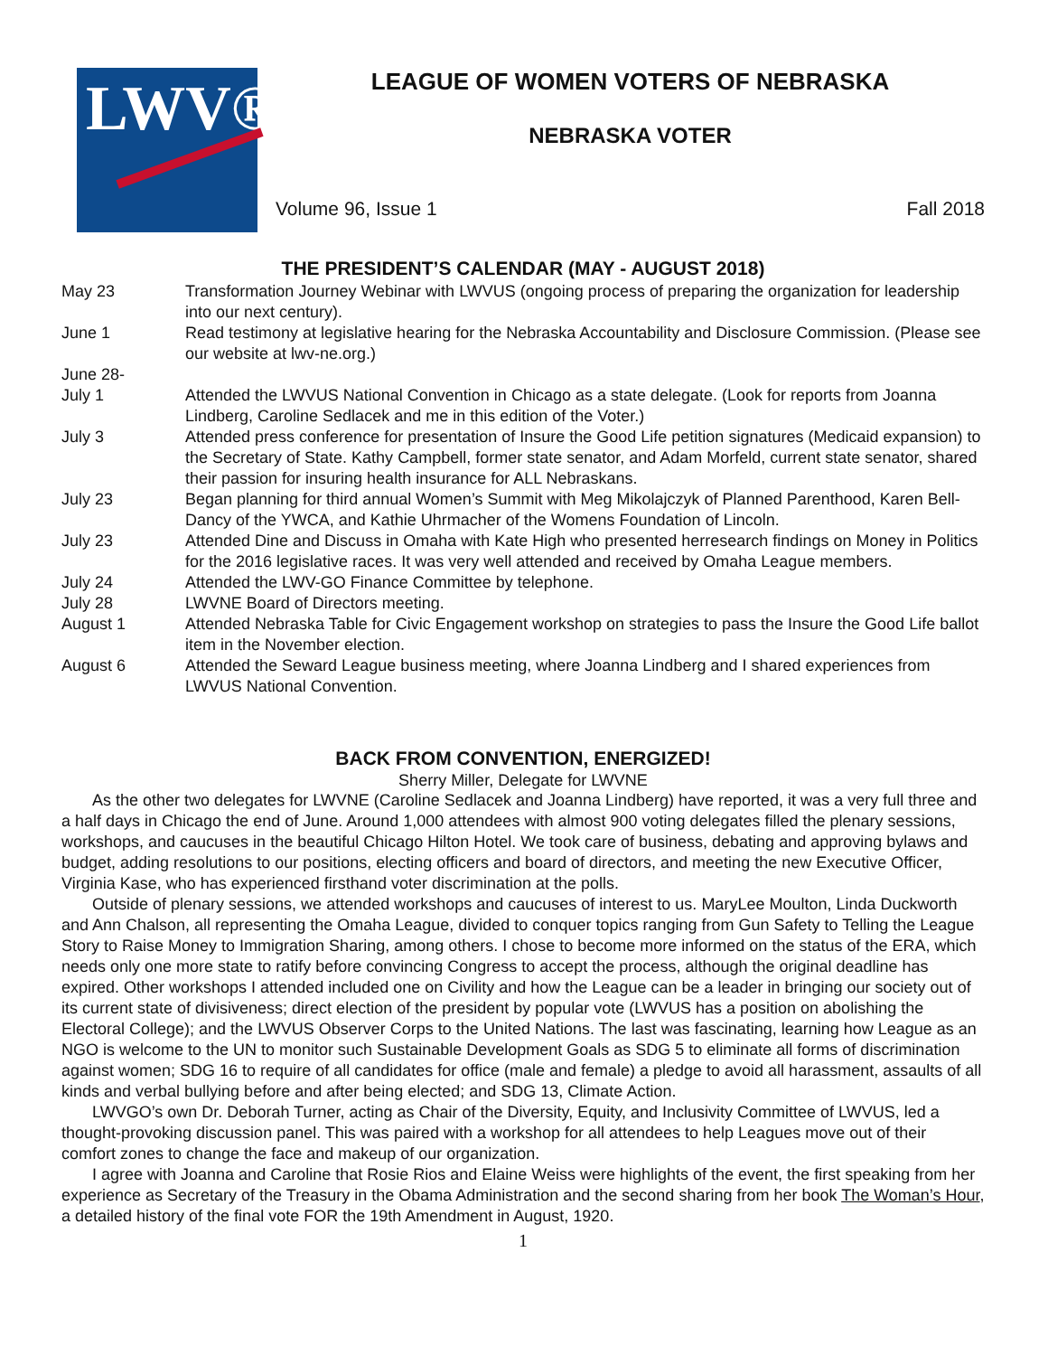LWV®
LEAGUE OF WOMEN VOTERS OF NEBRASKA
NEBRASKA VOTER
Volume 96, Issue 1 Fall 2018
THE PRESIDENT’S CALENDAR (MAY - AUGUST 2018)
| May 23 | Transformation Journey Webinar with LWVUS (ongoing process of preparing the organization for leadership into our next century). |
| June 1 | Read testimony at legislative hearing for the Nebraska Accountability and Disclosure Commission. (Please see our website at lwv-ne.org.) |
| June 28- | |
| July 1 | Attended the LWVUS National Convention in Chicago as a state delegate. (Look for reports from Joanna Lindberg, Caroline Sedlacek and me in this edition of the Voter.) |
| July 3 | Attended press conference for presentation of Insure the Good Life petition signatures (Medicaid expansion) to the Secretary of State. Kathy Campbell, former state senator, and Adam Morfeld, current state senator, shared their passion for insuring health insurance for ALL Nebraskans. |
| July 23 | Began planning for third annual Women’s Summit with Meg Mikolajczyk of Planned Parenthood, Karen Bell-Dancy of the YWCA, and Kathie Uhrmacher of the Womens Foundation of Lincoln. |
| July 23 | Attended Dine and Discuss in Omaha with Kate High who presented herresearch findings on Money in Politics for the 2016 legislative races. It was very well attended and received by Omaha League members. |
| July 24 | Attended the LWV-GO Finance Committee by telephone. |
| July 28 | LWVNE Board of Directors meeting. |
| August 1 | Attended Nebraska Table for Civic Engagement workshop on strategies to pass the Insure the Good Life ballot item in the November election. |
| August 6 | Attended the Seward League business meeting, where Joanna Lindberg and I shared experiences from LWVUS National Convention. |
BACK FROM CONVENTION, ENERGIZED!
Sherry Miller, Delegate for LWVNE
As the other two delegates for LWVNE (Caroline Sedlacek and Joanna Lindberg) have reported, it was a very full three and a half days in Chicago the end of June. Around 1,000 attendees with almost 900 voting delegates filled the plenary sessions, workshops, and caucuses in the beautiful Chicago Hilton Hotel. We took care of business, debating and approving bylaws and budget, adding resolutions to our positions, electing officers and board of directors, and meeting the new Executive Officer, Virginia Kase, who has experienced firsthand voter discrimination at the polls.
Outside of plenary sessions, we attended workshops and caucuses of interest to us. MaryLee Moulton, Linda Duckworth and Ann Chalson, all representing the Omaha League, divided to conquer topics ranging from Gun Safety to Telling the League Story to Raise Money to Immigration Sharing, among others. I chose to become more informed on the status of the ERA, which needs only one more state to ratify before convincing Congress to accept the process, although the original deadline has expired. Other workshops I attended included one on Civility and how the League can be a leader in bringing our society out of its current state of divisiveness; direct election of the president by popular vote (LWVUS has a position on abolishing the Electoral College); and the LWVUS Observer Corps to the United Nations. The last was fascinating, learning how League as an NGO is welcome to the UN to monitor such Sustainable Development Goals as SDG 5 to eliminate all forms of discrimination against women; SDG 16 to require of all candidates for office (male and female) a pledge to avoid all harassment, assaults of all kinds and verbal bullying before and after being elected; and SDG 13, Climate Action.
LWVGO’s own Dr. Deborah Turner, acting as Chair of the Diversity, Equity, and Inclusivity Committee of LWVUS, led a thought-provoking discussion panel. This was paired with a workshop for all attendees to help Leagues move out of their comfort zones to change the face and makeup of our organization.
I agree with Joanna and Caroline that Rosie Rios and Elaine Weiss were highlights of the event, the first speaking from her experience as Secretary of the Treasury in the Obama Administration and the second sharing from her book The Woman’s Hour, a detailed history of the final vote FOR the 19th Amendment in August, 1920.
1